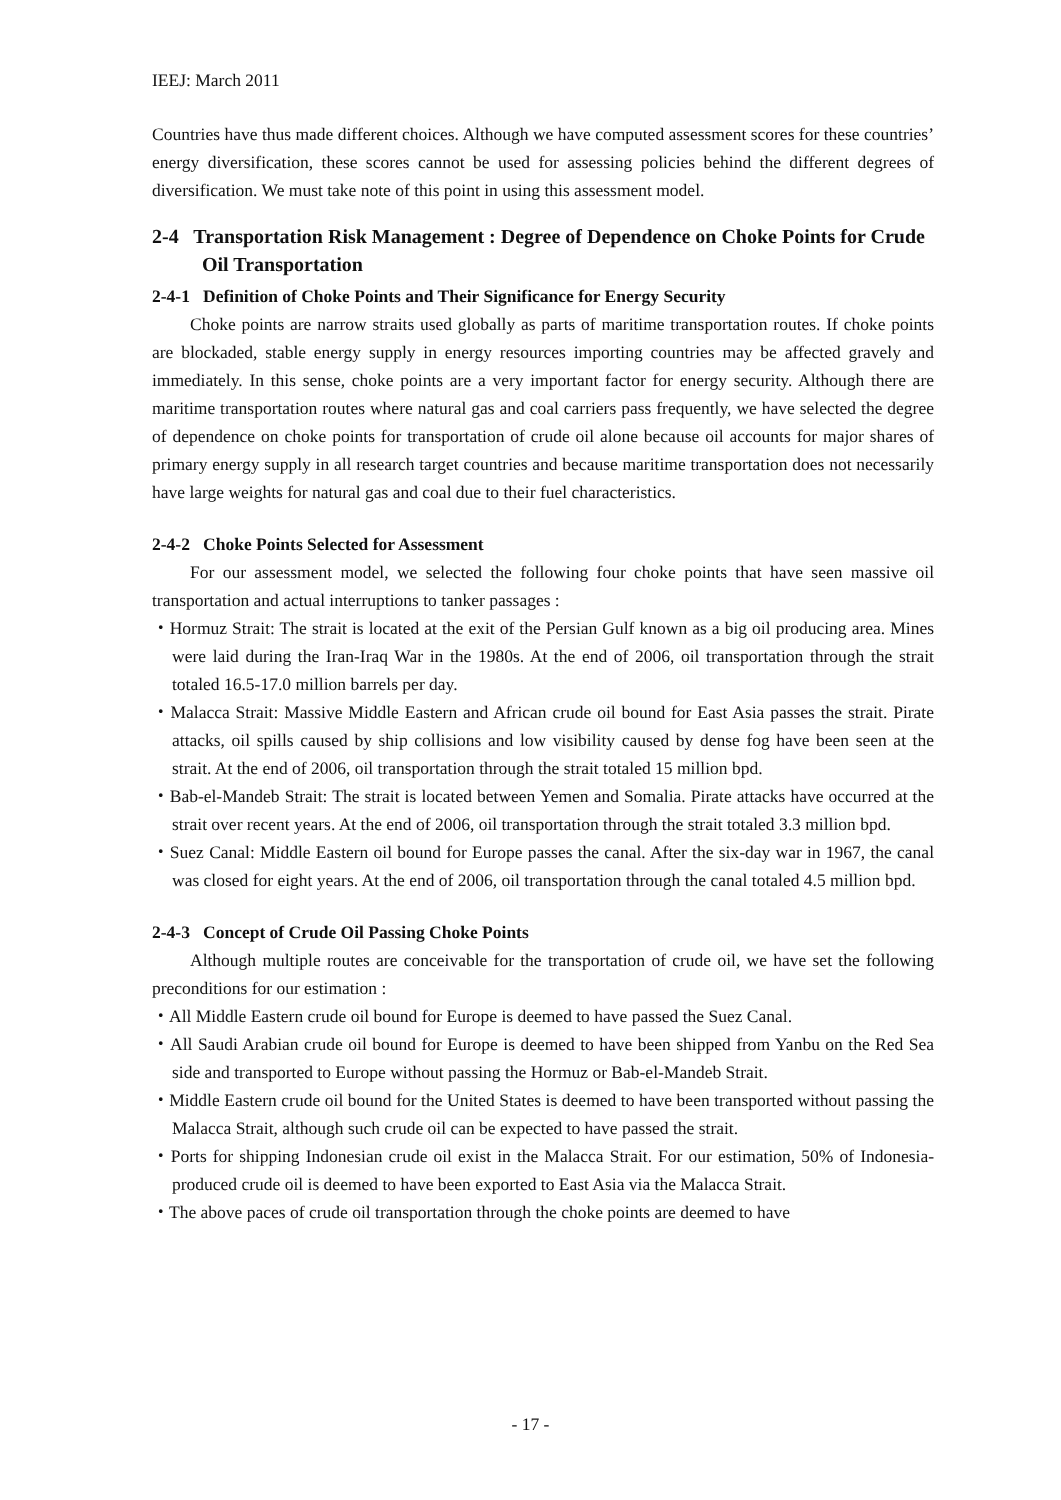IEEJ: March 2011
Countries have thus made different choices. Although we have computed assessment scores for these countries’ energy diversification, these scores cannot be used for assessing policies behind the different degrees of diversification. We must take note of this point in using this assessment model.
2-4 Transportation Risk Management : Degree of Dependence on Choke Points for Crude Oil Transportation
2-4-1 Definition of Choke Points and Their Significance for Energy Security
Choke points are narrow straits used globally as parts of maritime transportation routes. If choke points are blockaded, stable energy supply in energy resources importing countries may be affected gravely and immediately. In this sense, choke points are a very important factor for energy security. Although there are maritime transportation routes where natural gas and coal carriers pass frequently, we have selected the degree of dependence on choke points for transportation of crude oil alone because oil accounts for major shares of primary energy supply in all research target countries and because maritime transportation does not necessarily have large weights for natural gas and coal due to their fuel characteristics.
2-4-2 Choke Points Selected for Assessment
For our assessment model, we selected the following four choke points that have seen massive oil transportation and actual interruptions to tanker passages :
・Hormuz Strait: The strait is located at the exit of the Persian Gulf known as a big oil producing area. Mines were laid during the Iran-Iraq War in the 1980s. At the end of 2006, oil transportation through the strait totaled 16.5-17.0 million barrels per day.
・Malacca Strait: Massive Middle Eastern and African crude oil bound for East Asia passes the strait. Pirate attacks, oil spills caused by ship collisions and low visibility caused by dense fog have been seen at the strait. At the end of 2006, oil transportation through the strait totaled 15 million bpd.
・Bab-el-Mandeb Strait: The strait is located between Yemen and Somalia. Pirate attacks have occurred at the strait over recent years. At the end of 2006, oil transportation through the strait totaled 3.3 million bpd.
・Suez Canal: Middle Eastern oil bound for Europe passes the canal. After the six-day war in 1967, the canal was closed for eight years. At the end of 2006, oil transportation through the canal totaled 4.5 million bpd.
2-4-3 Concept of Crude Oil Passing Choke Points
Although multiple routes are conceivable for the transportation of crude oil, we have set the following preconditions for our estimation :
・All Middle Eastern crude oil bound for Europe is deemed to have passed the Suez Canal.
・All Saudi Arabian crude oil bound for Europe is deemed to have been shipped from Yanbu on the Red Sea side and transported to Europe without passing the Hormuz or Bab-el-Mandeb Strait.
・Middle Eastern crude oil bound for the United States is deemed to have been transported without passing the Malacca Strait, although such crude oil can be expected to have passed the strait.
・Ports for shipping Indonesian crude oil exist in the Malacca Strait. For our estimation, 50% of Indonesia-produced crude oil is deemed to have been exported to East Asia via the Malacca Strait.
・The above paces of crude oil transportation through the choke points are deemed to have
- 17 -